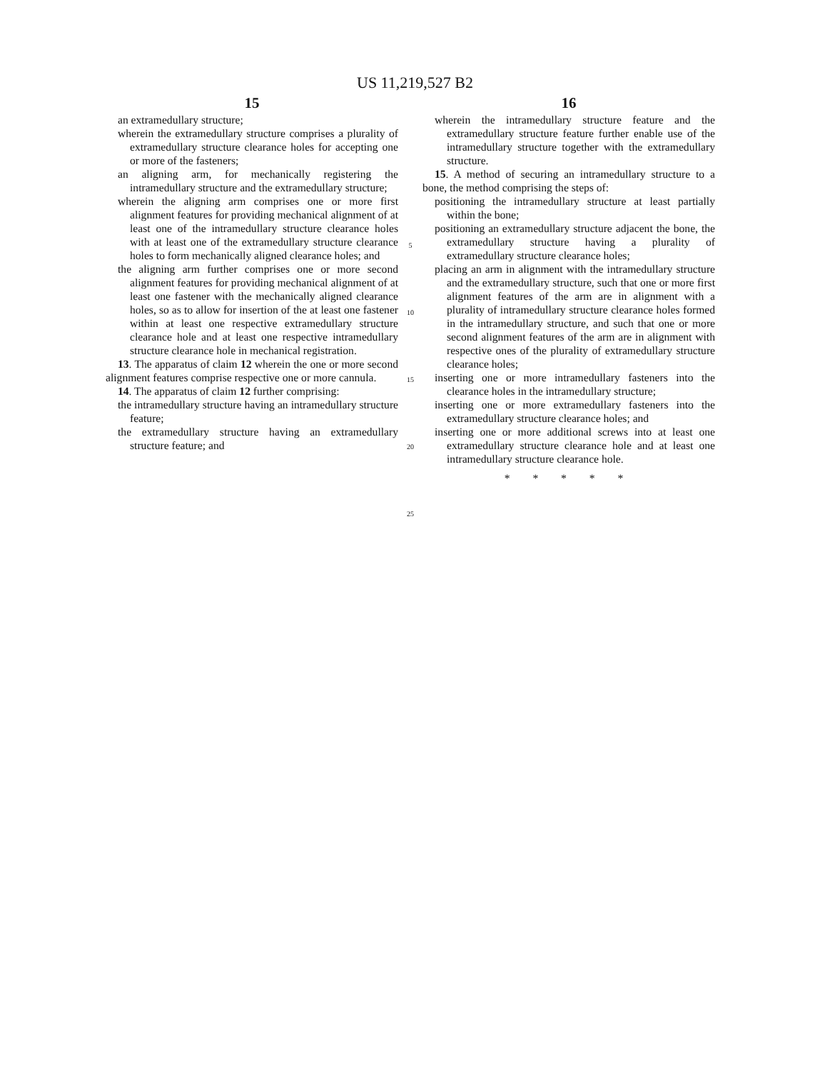US 11,219,527 B2
15
an extramedullary structure;
wherein the extramedullary structure comprises a plurality of extramedullary structure clearance holes for accepting one or more of the fasteners;
an aligning arm, for mechanically registering the intramedullary structure and the extramedullary structure;
wherein the aligning arm comprises one or more first alignment features for providing mechanical alignment of at least one of the intramedullary structure clearance holes with at least one of the extramedullary structure clearance holes to form mechanically aligned clearance holes; and
the aligning arm further comprises one or more second alignment features for providing mechanical alignment of at least one fastener with the mechanically aligned clearance holes, so as to allow for insertion of the at least one fastener within at least one respective extramedullary structure clearance hole and at least one respective intramedullary structure clearance hole in mechanical registration.
13. The apparatus of claim 12 wherein the one or more second alignment features comprise respective one or more cannula.
14. The apparatus of claim 12 further comprising:
the intramedullary structure having an intramedullary structure feature;
the extramedullary structure having an extramedullary structure feature; and
5
10
15
20
25
16
wherein the intramedullary structure feature and the extramedullary structure feature further enable use of the intramedullary structure together with the extramedullary structure.
15. A method of securing an intramedullary structure to a bone, the method comprising the steps of:
positioning the intramedullary structure at least partially within the bone;
positioning an extramedullary structure adjacent the bone, the extramedullary structure having a plurality of extramedullary structure clearance holes;
placing an arm in alignment with the intramedullary structure and the extramedullary structure, such that one or more first alignment features of the arm are in alignment with a plurality of intramedullary structure clearance holes formed in the intramedullary structure, and such that one or more second alignment features of the arm are in alignment with respective ones of the plurality of extramedullary structure clearance holes;
inserting one or more intramedullary fasteners into the clearance holes in the intramedullary structure;
inserting one or more extramedullary fasteners into the extramedullary structure clearance holes; and
inserting one or more additional screws into at least one extramedullary structure clearance hole and at least one intramedullary structure clearance hole.
* * * * *